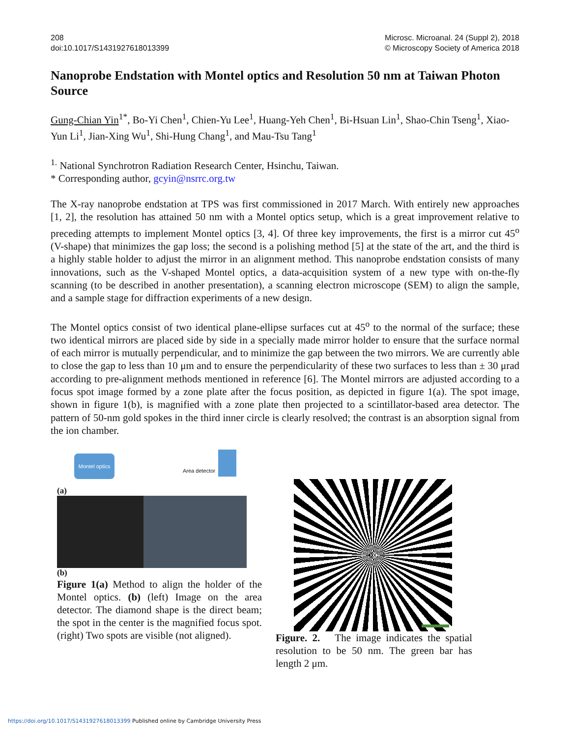208
doi:10.1017/S1431927618013399
Microsc. Microanal. 24 (Suppl 2), 2018
© Microscopy Society of America 2018
Nanoprobe Endstation with Montel optics and Resolution 50 nm at Taiwan Photon Source
Gung-Chian Yin<sup>1*</sup>, Bo-Yi Chen<sup>1</sup>, Chien-Yu Lee<sup>1</sup>, Huang-Yeh Chen<sup>1</sup>, Bi-Hsuan Lin<sup>1</sup>, Shao-Chin Tseng<sup>1</sup>, Xiao-Yun Li<sup>1</sup>, Jian-Xing Wu<sup>1</sup>, Shi-Hung Chang<sup>1</sup>, and Mau-Tsu Tang<sup>1</sup>
<sup>1.</sup> National Synchrotron Radiation Research Center, Hsinchu, Taiwan.
* Corresponding author, gcyin@nsrrc.org.tw
The X-ray nanoprobe endstation at TPS was first commissioned in 2017 March. With entirely new approaches [1, 2], the resolution has attained 50 nm with a Montel optics setup, which is a great improvement relative to preceding attempts to implement Montel optics [3, 4]. Of three key improvements, the first is a mirror cut 45<sup>o</sup> (V-shape) that minimizes the gap loss; the second is a polishing method [5] at the state of the art, and the third is a highly stable holder to adjust the mirror in an alignment method. This nanoprobe endstation consists of many innovations, such as the V-shaped Montel optics, a data-acquisition system of a new type with on-the-fly scanning (to be described in another presentation), a scanning electron microscope (SEM) to align the sample, and a sample stage for diffraction experiments of a new design.
The Montel optics consist of two identical plane-ellipse surfaces cut at 45<sup>o</sup> to the normal of the surface; these two identical mirrors are placed side by side in a specially made mirror holder to ensure that the surface normal of each mirror is mutually perpendicular, and to minimize the gap between the two mirrors. We are currently able to close the gap to less than 10 μm and to ensure the perpendicularity of these two surfaces to less than ± 30 μrad according to pre-alignment methods mentioned in reference [6]. The Montel mirrors are adjusted according to a focus spot image formed by a zone plate after the focus position, as depicted in figure 1(a). The spot image, shown in figure 1(b), is magnified with a zone plate then projected to a scintillator-based area detector. The pattern of 50-nm gold spokes in the third inner circle is clearly resolved; the contrast is an absorption signal from the ion chamber.
Montel optics
Area detector
(a)
(b)
Figure 1(a) Method to align the holder of the Montel optics. (b) (left) Image on the area detector. The diamond shape is the direct beam; the spot in the center is the magnified focus spot. (right) Two spots are visible (not aligned).
Figure. 2. The image indicates the spatial resolution to be 50 nm. The green bar has length 2 μm.
https://doi.org/10.1017/S1431927618013399 Published online by Cambridge University Press